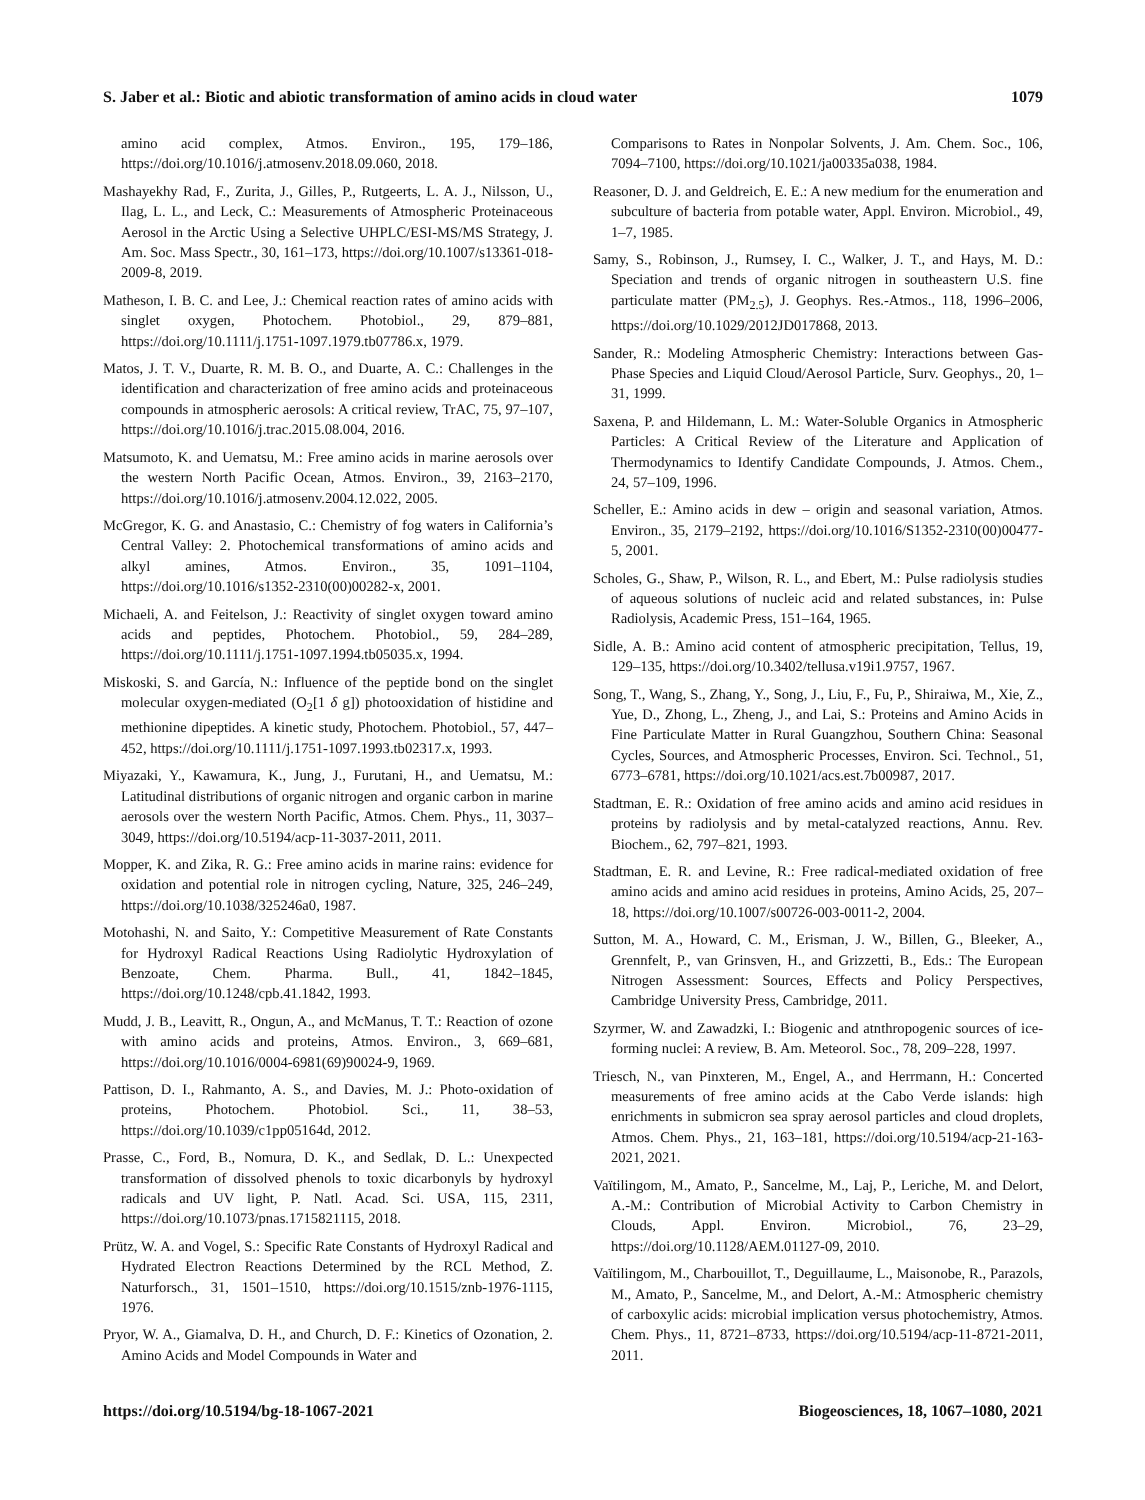S. Jaber et al.: Biotic and abiotic transformation of amino acids in cloud water 1079
amino acid complex, Atmos. Environ., 195, 179–186, https://doi.org/10.1016/j.atmosenv.2018.09.060, 2018.
Mashayekhy Rad, F., Zurita, J., Gilles, P., Rutgeerts, L. A. J., Nilsson, U., Ilag, L. L., and Leck, C.: Measurements of Atmospheric Proteinaceous Aerosol in the Arctic Using a Selective UHPLC/ESI-MS/MS Strategy, J. Am. Soc. Mass Spectr., 30, 161–173, https://doi.org/10.1007/s13361-018-2009-8, 2019.
Matheson, I. B. C. and Lee, J.: Chemical reaction rates of amino acids with singlet oxygen, Photochem. Photobiol., 29, 879–881, https://doi.org/10.1111/j.1751-1097.1979.tb07786.x, 1979.
Matos, J. T. V., Duarte, R. M. B. O., and Duarte, A. C.: Challenges in the identification and characterization of free amino acids and proteinaceous compounds in atmospheric aerosols: A critical review, TrAC, 75, 97–107, https://doi.org/10.1016/j.trac.2015.08.004, 2016.
Matsumoto, K. and Uematsu, M.: Free amino acids in marine aerosols over the western North Pacific Ocean, Atmos. Environ., 39, 2163–2170, https://doi.org/10.1016/j.atmosenv.2004.12.022, 2005.
McGregor, K. G. and Anastasio, C.: Chemistry of fog waters in California’s Central Valley: 2. Photochemical transformations of amino acids and alkyl amines, Atmos. Environ., 35, 1091–1104, https://doi.org/10.1016/s1352-2310(00)00282-x, 2001.
Michaeli, A. and Feitelson, J.: Reactivity of singlet oxygen toward amino acids and peptides, Photochem. Photobiol., 59, 284–289, https://doi.org/10.1111/j.1751-1097.1994.tb05035.x, 1994.
Miskoski, S. and García, N.: Influence of the peptide bond on the singlet molecular oxygen-mediated (O<sub>2</sub>[1 δ g]) photooxidation of histidine and methionine dipeptides. A kinetic study, Photochem. Photobiol., 57, 447–452, https://doi.org/10.1111/j.1751-1097.1993.tb02317.x, 1993.
Miyazaki, Y., Kawamura, K., Jung, J., Furutani, H., and Uematsu, M.: Latitudinal distributions of organic nitrogen and organic carbon in marine aerosols over the western North Pacific, Atmos. Chem. Phys., 11, 3037–3049, https://doi.org/10.5194/acp-11-3037-2011, 2011.
Mopper, K. and Zika, R. G.: Free amino acids in marine rains: evidence for oxidation and potential role in nitrogen cycling, Nature, 325, 246–249, https://doi.org/10.1038/325246a0, 1987.
Motohashi, N. and Saito, Y.: Competitive Measurement of Rate Constants for Hydroxyl Radical Reactions Using Radiolytic Hydroxylation of Benzoate, Chem. Pharma. Bull., 41, 1842–1845, https://doi.org/10.1248/cpb.41.1842, 1993.
Mudd, J. B., Leavitt, R., Ongun, A., and McManus, T. T.: Reaction of ozone with amino acids and proteins, Atmos. Environ., 3, 669–681, https://doi.org/10.1016/0004-6981(69)90024-9, 1969.
Pattison, D. I., Rahmanto, A. S., and Davies, M. J.: Photo-oxidation of proteins, Photochem. Photobiol. Sci., 11, 38–53, https://doi.org/10.1039/c1pp05164d, 2012.
Prasse, C., Ford, B., Nomura, D. K., and Sedlak, D. L.: Unexpected transformation of dissolved phenols to toxic dicarbonyls by hydroxyl radicals and UV light, P. Natl. Acad. Sci. USA, 115, 2311, https://doi.org/10.1073/pnas.1715821115, 2018.
Prütz, W. A. and Vogel, S.: Specific Rate Constants of Hydroxyl Radical and Hydrated Electron Reactions Determined by the RCL Method, Z. Naturforsch., 31, 1501–1510, https://doi.org/10.1515/znb-1976-1115, 1976.
Pryor, W. A., Giamalva, D. H., and Church, D. F.: Kinetics of Ozonation, 2. Amino Acids and Model Compounds in Water and
Comparisons to Rates in Nonpolar Solvents, J. Am. Chem. Soc., 106, 7094–7100, https://doi.org/10.1021/ja00335a038, 1984.
Reasoner, D. J. and Geldreich, E. E.: A new medium for the enumeration and subculture of bacteria from potable water, Appl. Environ. Microbiol., 49, 1–7, 1985.
Samy, S., Robinson, J., Rumsey, I. C., Walker, J. T., and Hays, M. D.: Speciation and trends of organic nitrogen in southeastern U.S. fine particulate matter (PM<sub>2.5</sub>), J. Geophys. Res.-Atmos., 118, 1996–2006, https://doi.org/10.1029/2012JD017868, 2013.
Sander, R.: Modeling Atmospheric Chemistry: Interactions between Gas-Phase Species and Liquid Cloud/Aerosol Particle, Surv. Geophys., 20, 1–31, 1999.
Saxena, P. and Hildemann, L. M.: Water-Soluble Organics in Atmospheric Particles: A Critical Review of the Literature and Application of Thermodynamics to Identify Candidate Compounds, J. Atmos. Chem., 24, 57–109, 1996.
Scheller, E.: Amino acids in dew – origin and seasonal variation, Atmos. Environ., 35, 2179–2192, https://doi.org/10.1016/S1352-2310(00)00477-5, 2001.
Scholes, G., Shaw, P., Wilson, R. L., and Ebert, M.: Pulse radiolysis studies of aqueous solutions of nucleic acid and related substances, in: Pulse Radiolysis, Academic Press, 151–164, 1965.
Sidle, A. B.: Amino acid content of atmospheric precipitation, Tellus, 19, 129–135, https://doi.org/10.3402/tellusa.v19i1.9757, 1967.
Song, T., Wang, S., Zhang, Y., Song, J., Liu, F., Fu, P., Shiraiwa, M., Xie, Z., Yue, D., Zhong, L., Zheng, J., and Lai, S.: Proteins and Amino Acids in Fine Particulate Matter in Rural Guangzhou, Southern China: Seasonal Cycles, Sources, and Atmospheric Processes, Environ. Sci. Technol., 51, 6773–6781, https://doi.org/10.1021/acs.est.7b00987, 2017.
Stadtman, E. R.: Oxidation of free amino acids and amino acid residues in proteins by radiolysis and by metal-catalyzed reactions, Annu. Rev. Biochem., 62, 797–821, 1993.
Stadtman, E. R. and Levine, R.: Free radical-mediated oxidation of free amino acids and amino acid residues in proteins, Amino Acids, 25, 207–18, https://doi.org/10.1007/s00726-003-0011-2, 2004.
Sutton, M. A., Howard, C. M., Erisman, J. W., Billen, G., Bleeker, A., Grennfelt, P., van Grinsven, H., and Grizzetti, B., Eds.: The European Nitrogen Assessment: Sources, Effects and Policy Perspectives, Cambridge University Press, Cambridge, 2011.
Szyrmer, W. and Zawadzki, I.: Biogenic and atnthropogenic sources of ice-forming nuclei: A review, B. Am. Meteorol. Soc., 78, 209–228, 1997.
Triesch, N., van Pinxteren, M., Engel, A., and Herrmann, H.: Concerted measurements of free amino acids at the Cabo Verde islands: high enrichments in submicron sea spray aerosol particles and cloud droplets, Atmos. Chem. Phys., 21, 163–181, https://doi.org/10.5194/acp-21-163-2021, 2021.
Vaïtilingom, M., Amato, P., Sancelme, M., Laj, P., Leriche, M. and Delort, A.-M.: Contribution of Microbial Activity to Carbon Chemistry in Clouds, Appl. Environ. Microbiol., 76, 23–29, https://doi.org/10.1128/AEM.01127-09, 2010.
Vaïtilingom, M., Charbouillot, T., Deguillaume, L., Maisonobe, R., Parazols, M., Amato, P., Sancelme, M., and Delort, A.-M.: Atmospheric chemistry of carboxylic acids: microbial implication versus photochemistry, Atmos. Chem. Phys., 11, 8721–8733, https://doi.org/10.5194/acp-11-8721-2011, 2011.
https://doi.org/10.5194/bg-18-1067-2021 Biogeosciences, 18, 1067–1080, 2021